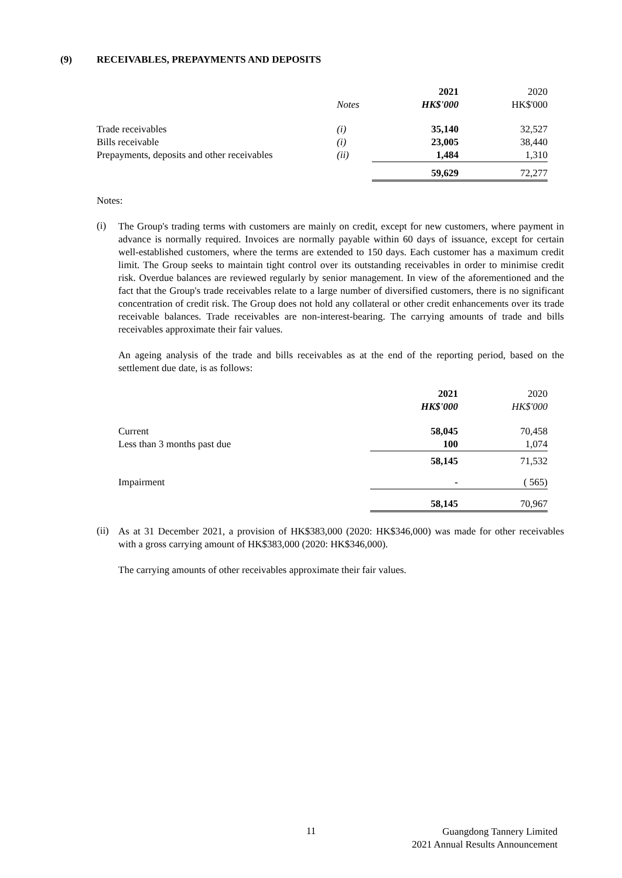(9) RECEIVABLES, PREPAYMENTS AND DEPOSITS
| | | 2021 | 2020 |
| --- | --- | --- | --- |
| | Notes | HK$'000 | HK$'000 |
| Trade receivables | (i) | 35,140 | 32,527 |
| Bills receivable | (i) | 23,005 | 38,440 |
| Prepayments, deposits and other receivables | (ii) | 1,484 | 1,310 |
| | | 59,629 | 72,277 |
Notes:
(i)
The Group's trading terms with customers are mainly on credit, except for new customers, where payment in advance is normally required. Invoices are normally payable within 60 days of issuance, except for certain well-established customers, where the terms are extended to 150 days. Each customer has a maximum credit limit. The Group seeks to maintain tight control over its outstanding receivables in order to minimise credit risk. Overdue balances are reviewed regularly by senior management. In view of the aforementioned and the fact that the Group's trade receivables relate to a large number of diversified customers, there is no significant concentration of credit risk. The Group does not hold any collateral or other credit enhancements over its trade receivable balances. Trade receivables are non-interest-bearing. The carrying amounts of trade and bills receivables approximate their fair values.
An ageing analysis of the trade and bills receivables as at the end of the reporting period, based on the settlement due date, is as follows:
| | 2021 | 2020 |
| --- | --- | --- |
| | HK$'000 | HK$'000 |
| Current | 58,045 | 70,458 |
| Less than 3 months past due | 100 | 1,074 |
| | 58,145 | 71,532 |
| Impairment | - | ( 565) |
| | 58,145 | 70,967 |
(ii)
As at 31 December 2021, a provision of HK$383,000 (2020: HK$346,000) was made for other receivables with a gross carrying amount of HK$383,000 (2020: HK$346,000).
The carrying amounts of other receivables approximate their fair values.
11
Guangdong Tannery Limited
2021 Annual Results Announcement